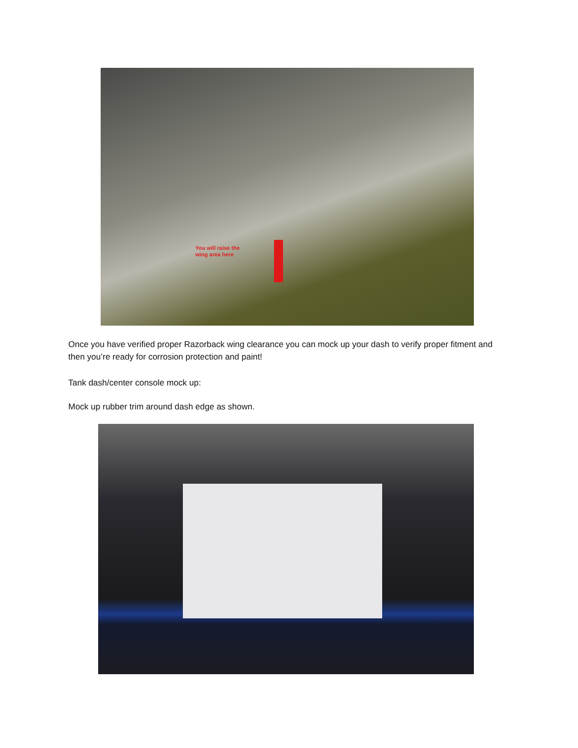You will raise the
wing area here
Once you have verified proper Razorback wing clearance you can mock up your dash to verify proper fitment and then you’re ready for corrosion protection and paint!
Tank dash/center console mock up:
Mock up rubber trim around dash edge as shown.